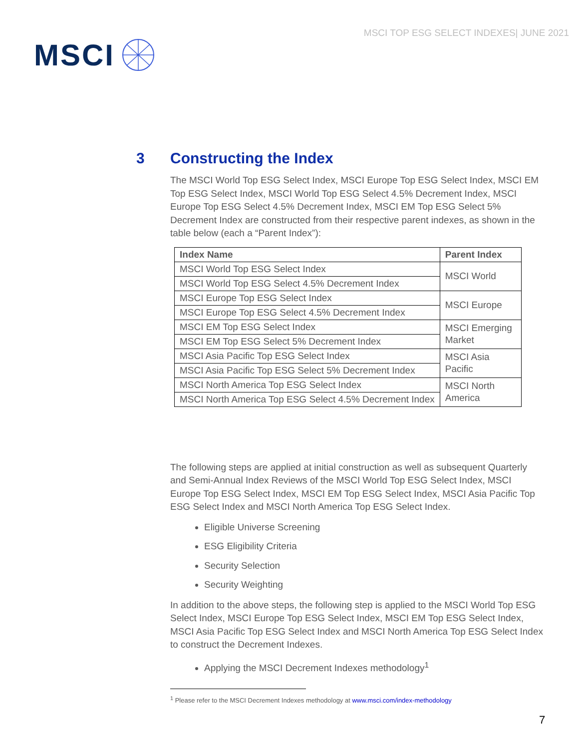MSCI
MSCI TOP ESG SELECT INDEXES| JUNE 2021
3 Constructing the Index
The MSCI World Top ESG Select Index, MSCI Europe Top ESG Select Index, MSCI EM Top ESG Select Index, MSCI World Top ESG Select 4.5% Decrement Index, MSCI Europe Top ESG Select 4.5% Decrement Index, MSCI EM Top ESG Select 5% Decrement Index are constructed from their respective parent indexes, as shown in the table below (each a “Parent Index”):
| Index Name | Parent Index |
| --- | --- |
| MSCI World Top ESG Select Index | MSCI World |
| MSCI World Top ESG Select 4.5% Decrement Index | |
| MSCI Europe Top ESG Select Index | MSCI Europe |
| MSCI Europe Top ESG Select 4.5% Decrement Index | |
| MSCI EM Top ESG Select Index | MSCI Emerging Market |
| MSCI EM Top ESG Select 5% Decrement Index | |
| MSCI Asia Pacific Top ESG Select Index | MSCI Asia Pacific |
| MSCI Asia Pacific Top ESG Select 5% Decrement Index | |
| MSCI North America Top ESG Select Index | MSCI North America |
| MSCI North America Top ESG Select 4.5% Decrement Index | |
The following steps are applied at initial construction as well as subsequent Quarterly and Semi-Annual Index Reviews of the MSCI World Top ESG Select Index, MSCI Europe Top ESG Select Index, MSCI EM Top ESG Select Index, MSCI Asia Pacific Top ESG Select Index and MSCI North America Top ESG Select Index.
Eligible Universe Screening
ESG Eligibility Criteria
Security Selection
Security Weighting
In addition to the above steps, the following step is applied to the MSCI World Top ESG Select Index, MSCI Europe Top ESG Select Index, MSCI EM Top ESG Select Index, MSCI Asia Pacific Top ESG Select Index and MSCI North America Top ESG Select Index to construct the Decrement Indexes.
Applying the MSCI Decrement Indexes methodology<sup>1</sup>
<sup>1</sup> Please refer to the MSCI Decrement Indexes methodology at www.msci.com/index-methodology
7